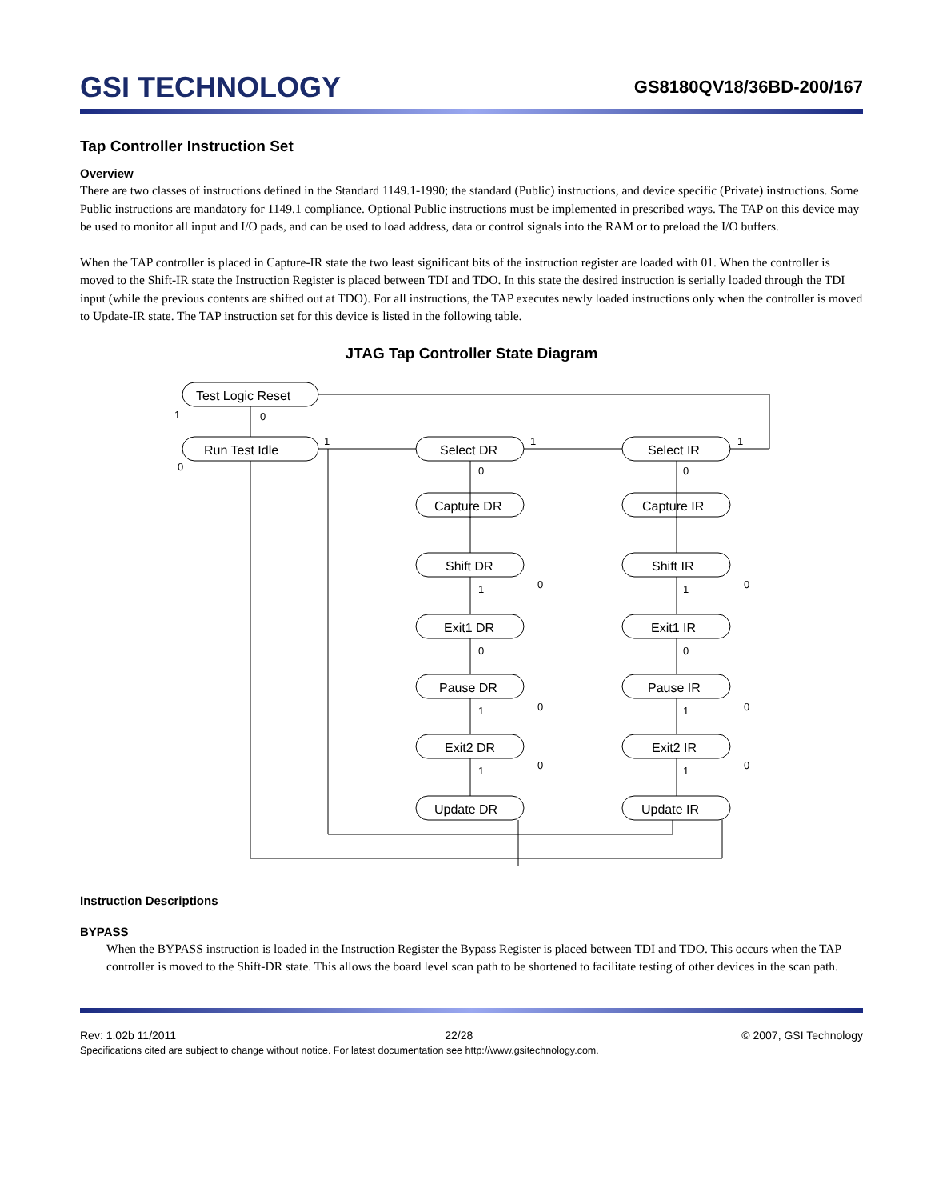GSI TECHNOLOGY
GS8180QV18/36BD-200/167
Tap Controller Instruction Set
Overview
There are two classes of instructions defined in the Standard 1149.1-1990; the standard (Public) instructions, and device specific (Private) instructions. Some Public instructions are mandatory for 1149.1 compliance. Optional Public instructions must be implemented in prescribed ways. The TAP on this device may be used to monitor all input and I/O pads, and can be used to load address, data or control signals into the RAM or to preload the I/O buffers.
When the TAP controller is placed in Capture-IR state the two least significant bits of the instruction register are loaded with 01. When the controller is moved to the Shift-IR state the Instruction Register is placed between TDI and TDO. In this state the desired instruction is serially loaded through the TDI input (while the previous contents are shifted out at TDO). For all instructions, the TAP executes newly loaded instructions only when the controller is moved to Update-IR state. The TAP instruction set for this device is listed in the following table.
JTAG Tap Controller State Diagram
Test Logic Reset
Run Test Idle
Select DR
Select IR
Capture DR
Capture IR
Shift DR
Shift IR
Exit1 DR
Exit1 IR
Pause DR
Pause IR
Exit2 DR
Exit2 IR
Update DR
Update IR
1
0
0
1
1
1
0
0
1
1
0
0
1
1
1
1
0
0
0
0
0
0
Instruction Descriptions
BYPASS
When the BYPASS instruction is loaded in the Instruction Register the Bypass Register is placed between TDI and TDO. This occurs when the TAP controller is moved to the Shift-DR state. This allows the board level scan path to be shortened to facilitate testing of other devices in the scan path.
Rev: 1.02b 11/2011 22/28 © 2007, GSI Technology
Specifications cited are subject to change without notice. For latest documentation see http://www.gsitechnology.com.